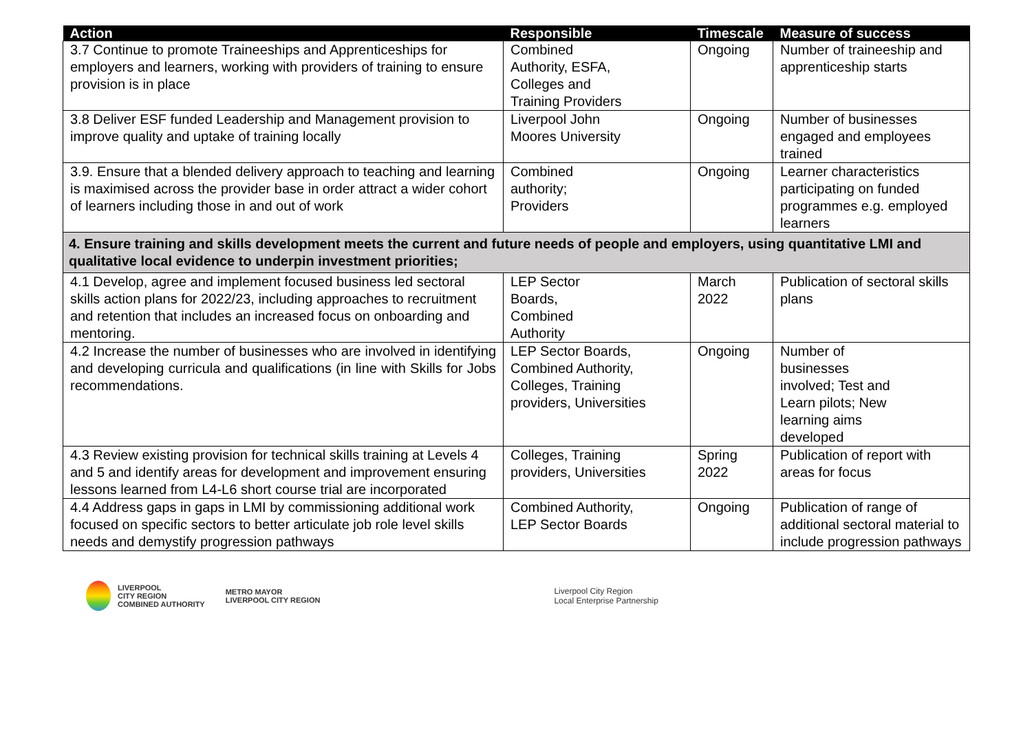| Action | Responsible | Timescale | Measure of success |
| --- | --- | --- | --- |
| 3.7 Continue to promote Traineeships and Apprenticeships for employers and learners, working with providers of training to ensure provision is in place | Combined Authority, ESFA, Colleges and Training Providers | Ongoing | Number of traineeship and apprenticeship starts |
| 3.8 Deliver ESF funded Leadership and Management provision to improve quality and uptake of training locally | Liverpool John Moores University | Ongoing | Number of businesses engaged and employees trained |
| 3.9. Ensure that a blended delivery approach to teaching and learning is maximised across the provider base in order attract a wider cohort of learners including those in and out of work | Combined authority; Providers | Ongoing | Learner characteristics participating on funded programmes e.g. employed learners |
| 4. Ensure training and skills development meets the current and future needs of people and employers, using quantitative LMI and qualitative local evidence to underpin investment priorities; | | | |
| 4.1 Develop, agree and implement focused business led sectoral skills action plans for 2022/23, including approaches to recruitment and retention that includes an increased focus on onboarding and mentoring. | LEP Sector Boards, Combined Authority | March 2022 | Publication of sectoral skills plans |
| 4.2 Increase the number of businesses who are involved in identifying and developing curricula and qualifications (in line with Skills for Jobs recommendations. | LEP Sector Boards, Combined Authority, Colleges, Training providers, Universities | Ongoing | Number of businesses involved; Test and Learn pilots; New learning aims developed |
| 4.3 Review existing provision for technical skills training at Levels 4 and 5 and identify areas for development and improvement ensuring lessons learned from L4-L6 short course trial are incorporated | Colleges, Training providers, Universities | Spring 2022 | Publication of report with areas for focus |
| 4.4 Address gaps in gaps in LMI by commissioning additional work focused on specific sectors to better articulate job role level skills needs and demystify progression pathways | Combined Authority, LEP Sector Boards | Ongoing | Publication of range of additional sectoral material to include progression pathways |
LIVERPOOL
CITY REGION
COMBINED AUTHORITY
METRO MAYOR
LIVERPOOL CITY REGION
Liverpool City Region
Local Enterprise Partnership